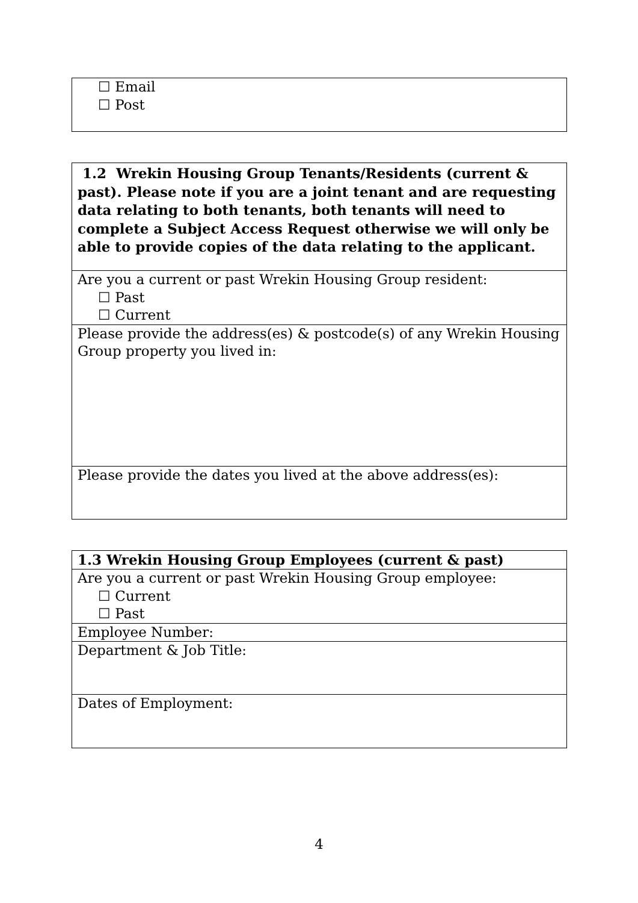| ☐ Email ☐ Post |
| 1.2 Wrekin Housing Group Tenants/Residents (current & past). Please note if you are a joint tenant and are requesting data relating to both tenants, both tenants will need to complete a Subject Access Request otherwise we will only be able to provide copies of the data relating to the applicant. |
| Are you a current or past Wrekin Housing Group resident: ☐ Past ☐ Current |
| Please provide the address(es) & postcode(s) of any Wrekin Housing Group property you lived in: |
| Please provide the dates you lived at the above address(es): |
| 1.3 Wrekin Housing Group Employees (current & past) |
| Are you a current or past Wrekin Housing Group employee: ☐ Current ☐ Past |
| Employee Number: |
| Department & Job Title: |
| Dates of Employment: |
4